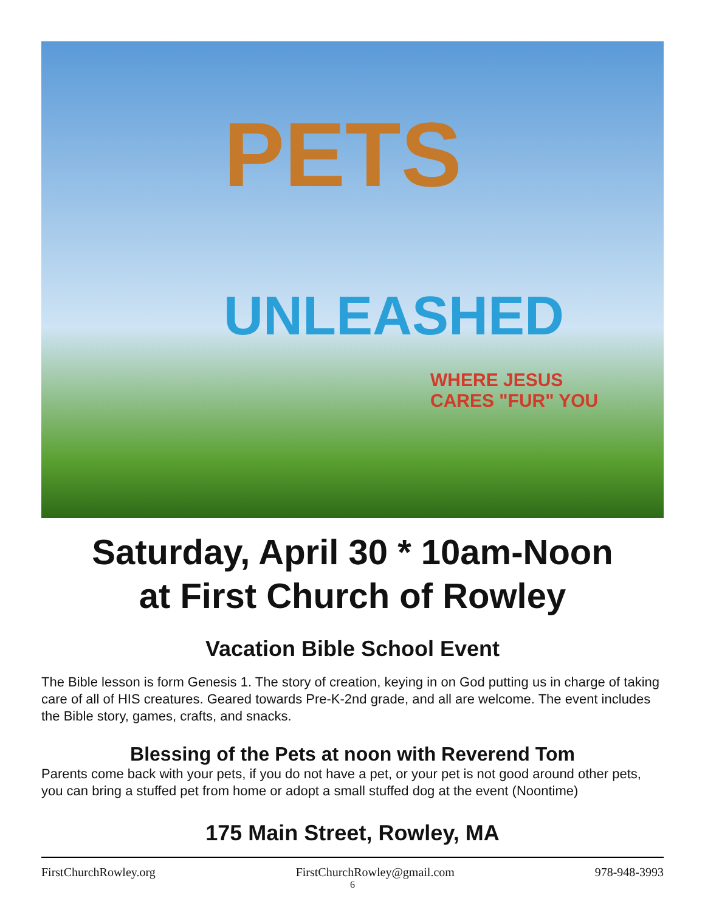PETS
UNLEASHED
WHERE JESUS
CARES "FUR" YOU
Saturday, April 30 * 10am-Noon
at First Church of Rowley
Vacation Bible School Event
The Bible lesson is form Genesis 1. The story of creation, keying in on God putting us in charge of taking care of all of HIS creatures. Geared towards Pre-K-2nd grade, and all are welcome. The event includes the Bible story, games, crafts, and snacks.
Blessing of the Pets at noon with Reverend Tom
Parents come back with your pets, if you do not have a pet, or your pet is not good around other pets, you can bring a stuffed pet from home or adopt a small stuffed dog at the event (Noontime)
175 Main Street, Rowley, MA
FirstChurchRowley.org FirstChurchRowley@gmail.com 978-948-3993
6